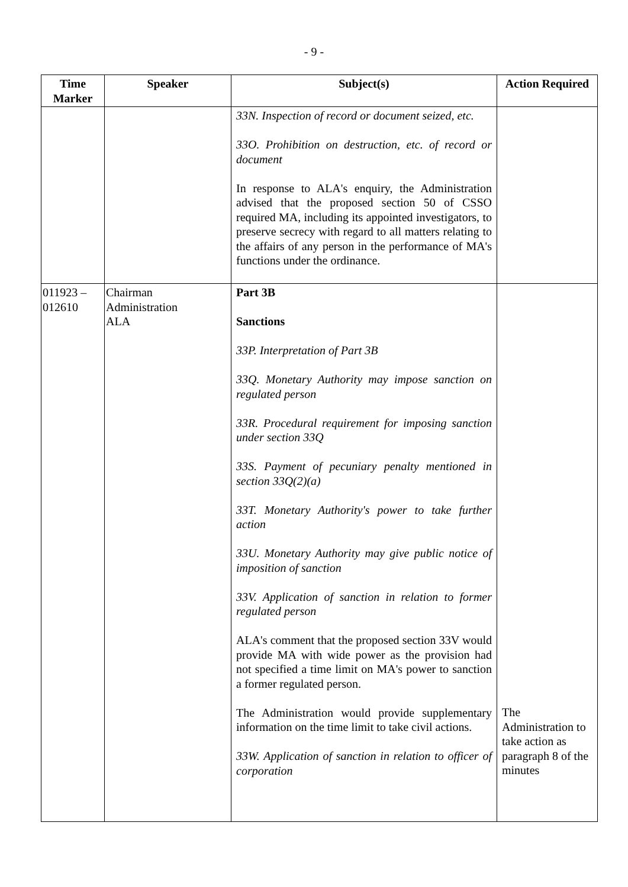- 9 -
| Time Marker | Speaker | Subject(s) | Action Required |
| --- | --- | --- | --- |
| | | 33N. Inspection of record or document seized, etc. 33O. Prohibition on destruction, etc. of record or document In response to ALA's enquiry, the Administration advised that the proposed section 50 of CSSO required MA, including its appointed investigators, to preserve secrecy with regard to all matters relating to the affairs of any person in the performance of MA's functions under the ordinance. | |
| 011923 – 012610 | Chairman Administration ALA | Part 3B Sanctions 33P. Interpretation of Part 3B 33Q. Monetary Authority may impose sanction on regulated person 33R. Procedural requirement for imposing sanction under section 33Q 33S. Payment of pecuniary penalty mentioned in section 33Q(2)(a) 33T. Monetary Authority's power to take further action 33U. Monetary Authority may give public notice of imposition of sanction 33V. Application of sanction in relation to former regulated person ALA's comment that the proposed section 33V would provide MA with wide power as the provision had not specified a time limit on MA's power to sanction a former regulated person. The Administration would provide supplementary information on the time limit to take civil actions. 33W. Application of sanction in relation to officer of corporation | The Administration to take action as paragraph 8 of the minutes |